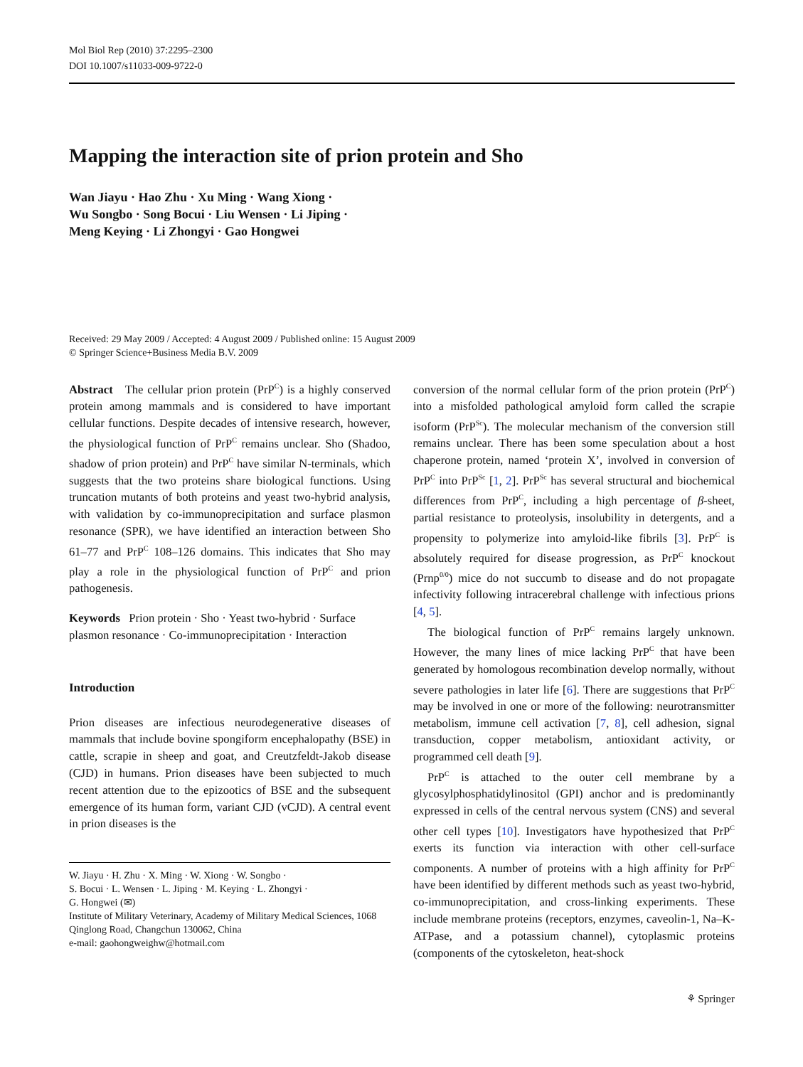Mol Biol Rep (2010) 37:2295–2300
DOI 10.1007/s11033-009-9722-0
Mapping the interaction site of prion protein and Sho
Wan Jiayu · Hao Zhu · Xu Ming · Wang Xiong ·
Wu Songbo · Song Bocui · Liu Wensen · Li Jiping ·
Meng Keying · Li Zhongyi · Gao Hongwei
Received: 29 May 2009 / Accepted: 4 August 2009 / Published online: 15 August 2009
© Springer Science+Business Media B.V. 2009
Abstract The cellular prion protein (PrP<sup>C</sup>) is a highly conserved protein among mammals and is considered to have important cellular functions. Despite decades of intensive research, however, the physiological function of PrP<sup>C</sup> remains unclear. Sho (Shadoo, shadow of prion protein) and PrP<sup>C</sup> have similar N-terminals, which suggests that the two proteins share biological functions. Using truncation mutants of both proteins and yeast two-hybrid analysis, with validation by co-immunoprecipitation and surface plasmon resonance (SPR), we have identified an interaction between Sho 61–77 and PrP<sup>C</sup> 108–126 domains. This indicates that Sho may play a role in the physiological function of PrP<sup>C</sup> and prion pathogenesis.
Keywords Prion protein · Sho · Yeast two-hybrid · Surface plasmon resonance · Co-immunoprecipitation · Interaction
Introduction
Prion diseases are infectious neurodegenerative diseases of mammals that include bovine spongiform encephalopathy (BSE) in cattle, scrapie in sheep and goat, and Creutzfeldt-Jakob disease (CJD) in humans. Prion diseases have been subjected to much recent attention due to the epizootics of BSE and the subsequent emergence of its human form, variant CJD (vCJD). A central event in prion diseases is the
W. Jiayu · H. Zhu · X. Ming · W. Xiong · W. Songbo ·
S. Bocui · L. Wensen · L. Jiping · M. Keying · L. Zhongyi ·
G. Hongwei (✉)
Institute of Military Veterinary, Academy of Military Medical Sciences, 1068 Qinglong Road, Changchun 130062, China
e-mail: gaohongweighw@hotmail.com
conversion of the normal cellular form of the prion protein (PrP<sup>C</sup>) into a misfolded pathological amyloid form called the scrapie isoform (PrP<sup>Sc</sup>). The molecular mechanism of the conversion still remains unclear. There has been some speculation about a host chaperone protein, named ‘protein X’, involved in conversion of PrP<sup>C</sup> into PrP<sup>Sc</sup> [1, 2]. PrP<sup>Sc</sup> has several structural and biochemical differences from PrP<sup>C</sup>, including a high percentage of β-sheet, partial resistance to proteolysis, insolubility in detergents, and a propensity to polymerize into amyloid-like fibrils [3]. PrP<sup>C</sup> is absolutely required for disease progression, as PrP<sup>C</sup> knockout (Prnp<sup>0/0</sup>) mice do not succumb to disease and do not propagate infectivity following intracerebral challenge with infectious prions [4, 5].
The biological function of PrP<sup>C</sup> remains largely unknown. However, the many lines of mice lacking PrP<sup>C</sup> that have been generated by homologous recombination develop normally, without severe pathologies in later life [6]. There are suggestions that PrP<sup>C</sup> may be involved in one or more of the following: neurotransmitter metabolism, immune cell activation [7, 8], cell adhesion, signal transduction, copper metabolism, antioxidant activity, or programmed cell death [9].
PrP<sup>C</sup> is attached to the outer cell membrane by a glycosylphosphatidylinositol (GPI) anchor and is predominantly expressed in cells of the central nervous system (CNS) and several other cell types [10]. Investigators have hypothesized that PrP<sup>C</sup> exerts its function via interaction with other cell-surface components. A number of proteins with a high affinity for PrP<sup>C</sup> have been identified by different methods such as yeast two-hybrid, co-immunoprecipitation, and cross-linking experiments. These include membrane proteins (receptors, enzymes, caveolin-1, Na–K-ATPase, and a potassium channel), cytoplasmic proteins (components of the cytoskeleton, heat-shock
⚘ Springer